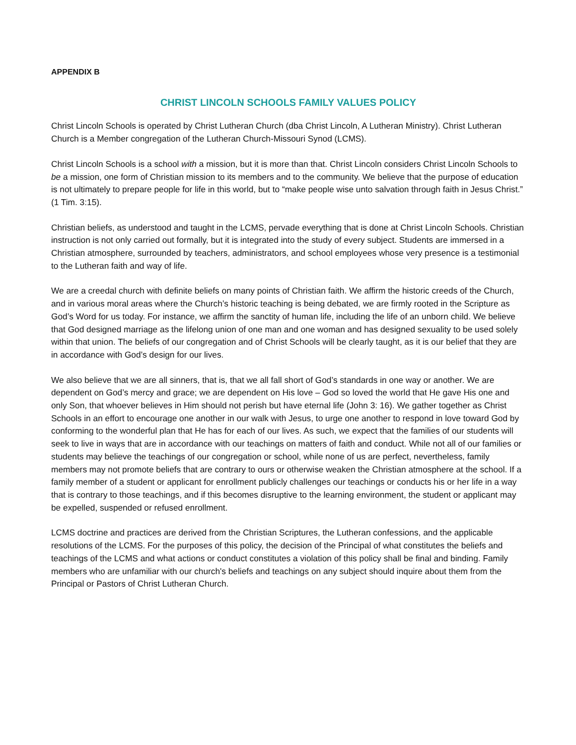APPENDIX B
CHRIST LINCOLN SCHOOLS FAMILY VALUES POLICY
Christ Lincoln Schools is operated by Christ Lutheran Church (dba Christ Lincoln, A Lutheran Ministry). Christ Lutheran Church is a Member congregation of the Lutheran Church-Missouri Synod (LCMS).
Christ Lincoln Schools is a school with a mission, but it is more than that. Christ Lincoln considers Christ Lincoln Schools to be a mission, one form of Christian mission to its members and to the community. We believe that the purpose of education is not ultimately to prepare people for life in this world, but to “make people wise unto salvation through faith in Jesus Christ.” (1 Tim. 3:15).
Christian beliefs, as understood and taught in the LCMS, pervade everything that is done at Christ Lincoln Schools. Christian instruction is not only carried out formally, but it is integrated into the study of every subject. Students are immersed in a Christian atmosphere, surrounded by teachers, administrators, and school employees whose very presence is a testimonial to the Lutheran faith and way of life.
We are a creedal church with definite beliefs on many points of Christian faith. We affirm the historic creeds of the Church, and in various moral areas where the Church’s historic teaching is being debated, we are firmly rooted in the Scripture as God’s Word for us today. For instance, we affirm the sanctity of human life, including the life of an unborn child. We believe that God designed marriage as the lifelong union of one man and one woman and has designed sexuality to be used solely within that union. The beliefs of our congregation and of Christ Schools will be clearly taught, as it is our belief that they are in accordance with God’s design for our lives.
We also believe that we are all sinners, that is, that we all fall short of God’s standards in one way or another. We are dependent on God’s mercy and grace; we are dependent on His love – God so loved the world that He gave His one and only Son, that whoever believes in Him should not perish but have eternal life (John 3: 16). We gather together as Christ Schools in an effort to encourage one another in our walk with Jesus, to urge one another to respond in love toward God by conforming to the wonderful plan that He has for each of our lives. As such, we expect that the families of our students will seek to live in ways that are in accordance with our teachings on matters of faith and conduct. While not all of our families or students may believe the teachings of our congregation or school, while none of us are perfect, nevertheless, family members may not promote beliefs that are contrary to ours or otherwise weaken the Christian atmosphere at the school. If a family member of a student or applicant for enrollment publicly challenges our teachings or conducts his or her life in a way that is contrary to those teachings, and if this becomes disruptive to the learning environment, the student or applicant may be expelled, suspended or refused enrollment.
LCMS doctrine and practices are derived from the Christian Scriptures, the Lutheran confessions, and the applicable resolutions of the LCMS. For the purposes of this policy, the decision of the Principal of what constitutes the beliefs and teachings of the LCMS and what actions or conduct constitutes a violation of this policy shall be final and binding. Family members who are unfamiliar with our church's beliefs and teachings on any subject should inquire about them from the Principal or Pastors of Christ Lutheran Church.